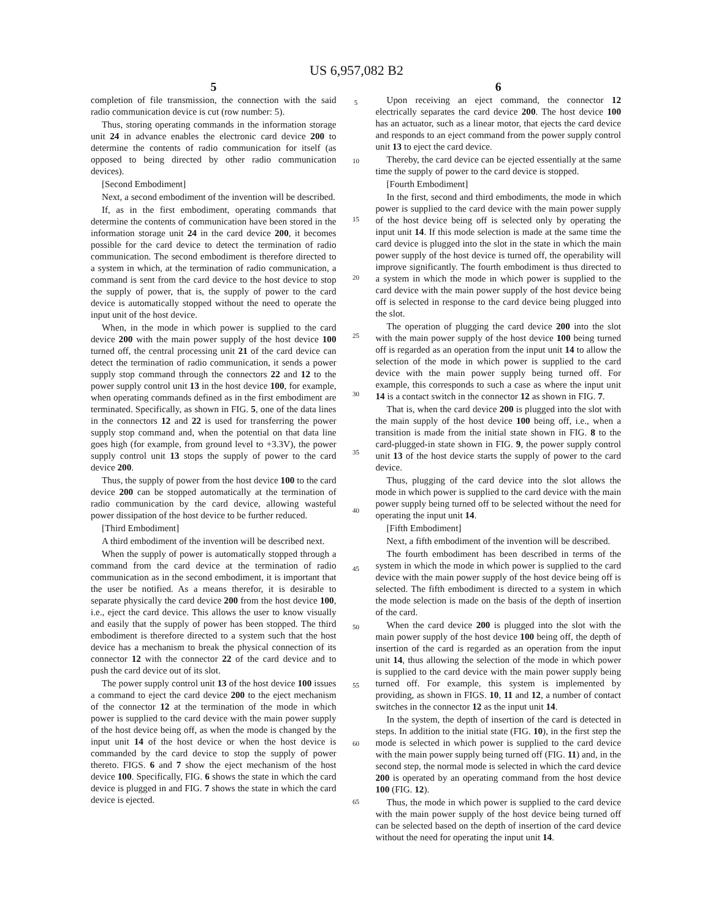US 6,957,082 B2
5
completion of file transmission, the connection with the said radio communication device is cut (row number: 5).
Thus, storing operating commands in the information storage unit 24 in advance enables the electronic card device 200 to determine the contents of radio communication for itself (as opposed to being directed by other radio communication devices).
[Second Embodiment]
Next, a second embodiment of the invention will be described.
If, as in the first embodiment, operating commands that determine the contents of communication have been stored in the information storage unit 24 in the card device 200, it becomes possible for the card device to detect the termination of radio communication. The second embodiment is therefore directed to a system in which, at the termination of radio communication, a command is sent from the card device to the host device to stop the supply of power, that is, the supply of power to the card device is automatically stopped without the need to operate the input unit of the host device.
When, in the mode in which power is supplied to the card device 200 with the main power supply of the host device 100 turned off, the central processing unit 21 of the card device can detect the termination of radio communication, it sends a power supply stop command through the connectors 22 and 12 to the power supply control unit 13 in the host device 100, for example, when operating commands defined as in the first embodiment are terminated. Specifically, as shown in FIG. 5, one of the data lines in the connectors 12 and 22 is used for transferring the power supply stop command and, when the potential on that data line goes high (for example, from ground level to +3.3V), the power supply control unit 13 stops the supply of power to the card device 200.
Thus, the supply of power from the host device 100 to the card device 200 can be stopped automatically at the termination of radio communication by the card device, allowing wasteful power dissipation of the host device to be further reduced.
[Third Embodiment]
A third embodiment of the invention will be described next.
When the supply of power is automatically stopped through a command from the card device at the termination of radio communication as in the second embodiment, it is important that the user be notified. As a means therefor, it is desirable to separate physically the card device 200 from the host device 100, i.e., eject the card device. This allows the user to know visually and easily that the supply of power has been stopped. The third embodiment is therefore directed to a system such that the host device has a mechanism to break the physical connection of its connector 12 with the connector 22 of the card device and to push the card device out of its slot.
The power supply control unit 13 of the host device 100 issues a command to eject the card device 200 to the eject mechanism of the connector 12 at the termination of the mode in which power is supplied to the card device with the main power supply of the host device being off, as when the mode is changed by the input unit 14 of the host device or when the host device is commanded by the card device to stop the supply of power thereto. FIGS. 6 and 7 show the eject mechanism of the host device 100. Specifically, FIG. 6 shows the state in which the card device is plugged in and FIG. 7 shows the state in which the card device is ejected.
5
10
15
20
25
30
35
40
45
50
55
60
65
6
Upon receiving an eject command, the connector 12 electrically separates the card device 200. The host device 100 has an actuator, such as a linear motor, that ejects the card device and responds to an eject command from the power supply control unit 13 to eject the card device.
Thereby, the card device can be ejected essentially at the same time the supply of power to the card device is stopped.
[Fourth Embodiment]
In the first, second and third embodiments, the mode in which power is supplied to the card device with the main power supply of the host device being off is selected only by operating the input unit 14. If this mode selection is made at the same time the card device is plugged into the slot in the state in which the main power supply of the host device is turned off, the operability will improve significantly. The fourth embodiment is thus directed to a system in which the mode in which power is supplied to the card device with the main power supply of the host device being off is selected in response to the card device being plugged into the slot.
The operation of plugging the card device 200 into the slot with the main power supply of the host device 100 being turned off is regarded as an operation from the input unit 14 to allow the selection of the mode in which power is supplied to the card device with the main power supply being turned off. For example, this corresponds to such a case as where the input unit 14 is a contact switch in the connector 12 as shown in FIG. 7.
That is, when the card device 200 is plugged into the slot with the main supply of the host device 100 being off, i.e., when a transition is made from the initial state shown in FIG. 8 to the card-plugged-in state shown in FIG. 9, the power supply control unit 13 of the host device starts the supply of power to the card device.
Thus, plugging of the card device into the slot allows the mode in which power is supplied to the card device with the main power supply being turned off to be selected without the need for operating the input unit 14.
[Fifth Embodiment]
Next, a fifth embodiment of the invention will be described.
The fourth embodiment has been described in terms of the system in which the mode in which power is supplied to the card device with the main power supply of the host device being off is selected. The fifth embodiment is directed to a system in which the mode selection is made on the basis of the depth of insertion of the card.
When the card device 200 is plugged into the slot with the main power supply of the host device 100 being off, the depth of insertion of the card is regarded as an operation from the input unit 14, thus allowing the selection of the mode in which power is supplied to the card device with the main power supply being turned off. For example, this system is implemented by providing, as shown in FIGS. 10, 11 and 12, a number of contact switches in the connector 12 as the input unit 14.
In the system, the depth of insertion of the card is detected in steps. In addition to the initial state (FIG. 10), in the first step the mode is selected in which power is supplied to the card device with the main power supply being turned off (FIG. 11) and, in the second step, the normal mode is selected in which the card device 200 is operated by an operating command from the host device 100 (FIG. 12).
Thus, the mode in which power is supplied to the card device with the main power supply of the host device being turned off can be selected based on the depth of insertion of the card device without the need for operating the input unit 14.